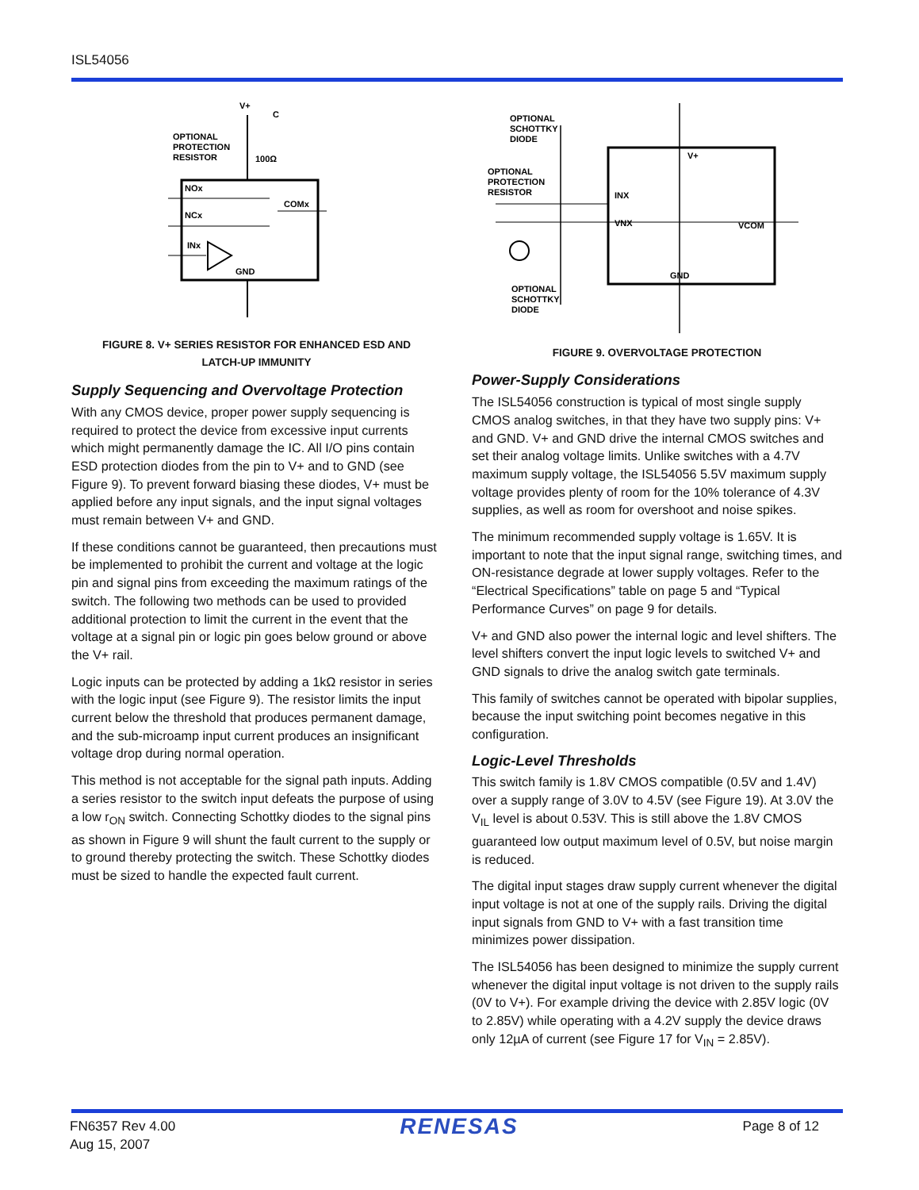ISL54056
V+
C
OPTIONAL
PROTECTION
RESISTOR
100Ω
NOx
NCx
INx
GND
COMx
FIGURE 8. V+ SERIES RESISTOR FOR ENHANCED ESD AND
LATCH-UP IMMUNITY
Supply Sequencing and Overvoltage Protection
With any CMOS device, proper power supply sequencing is required to protect the device from excessive input currents which might permanently damage the IC. All I/O pins contain ESD protection diodes from the pin to V+ and to GND (see Figure 9). To prevent forward biasing these diodes, V+ must be applied before any input signals, and the input signal voltages must remain between V+ and GND.
If these conditions cannot be guaranteed, then precautions must be implemented to prohibit the current and voltage at the logic pin and signal pins from exceeding the maximum ratings of the switch. The following two methods can be used to provided additional protection to limit the current in the event that the voltage at a signal pin or logic pin goes below ground or above the V+ rail.
Logic inputs can be protected by adding a 1kΩ resistor in series with the logic input (see Figure 9). The resistor limits the input current below the threshold that produces permanent damage, and the sub-microamp input current produces an insignificant voltage drop during normal operation.
This method is not acceptable for the signal path inputs. Adding a series resistor to the switch input defeats the purpose of using a low r<sub>ON</sub> switch. Connecting Schottky diodes to the signal pins as shown in Figure 9 will shunt the fault current to the supply or to ground thereby protecting the switch. These Schottky diodes must be sized to handle the expected fault current.
OPTIONAL
SCHOTTKY
DIODE
OPTIONAL
PROTECTION
RESISTOR
OPTIONAL
SCHOTTKY
DIODE
V+
INX
VNX
VCOM
GND
FIGURE 9. OVERVOLTAGE PROTECTION
Power-Supply Considerations
The ISL54056 construction is typical of most single supply CMOS analog switches, in that they have two supply pins: V+ and GND. V+ and GND drive the internal CMOS switches and set their analog voltage limits. Unlike switches with a 4.7V maximum supply voltage, the ISL54056 5.5V maximum supply voltage provides plenty of room for the 10% tolerance of 4.3V supplies, as well as room for overshoot and noise spikes.
The minimum recommended supply voltage is 1.65V. It is important to note that the input signal range, switching times, and ON-resistance degrade at lower supply voltages. Refer to the “Electrical Specifications” table on page 5 and “Typical Performance Curves” on page 9 for details.
V+ and GND also power the internal logic and level shifters. The level shifters convert the input logic levels to switched V+ and GND signals to drive the analog switch gate terminals.
This family of switches cannot be operated with bipolar supplies, because the input switching point becomes negative in this configuration.
Logic-Level Thresholds
This switch family is 1.8V CMOS compatible (0.5V and 1.4V) over a supply range of 3.0V to 4.5V (see Figure 19). At 3.0V the V<sub>IL</sub> level is about 0.53V. This is still above the 1.8V CMOS guaranteed low output maximum level of 0.5V, but noise margin is reduced.
The digital input stages draw supply current whenever the digital input voltage is not at one of the supply rails. Driving the digital input signals from GND to V+ with a fast transition time minimizes power dissipation.
The ISL54056 has been designed to minimize the supply current whenever the digital input voltage is not driven to the supply rails (0V to V+). For example driving the device with 2.85V logic (0V to 2.85V) while operating with a 4.2V supply the device draws only 12µA of current (see Figure 17 for V<sub>IN</sub> = 2.85V).
FN6357 Rev 4.00
Aug 15, 2007
RENESAS
Page 8 of 12